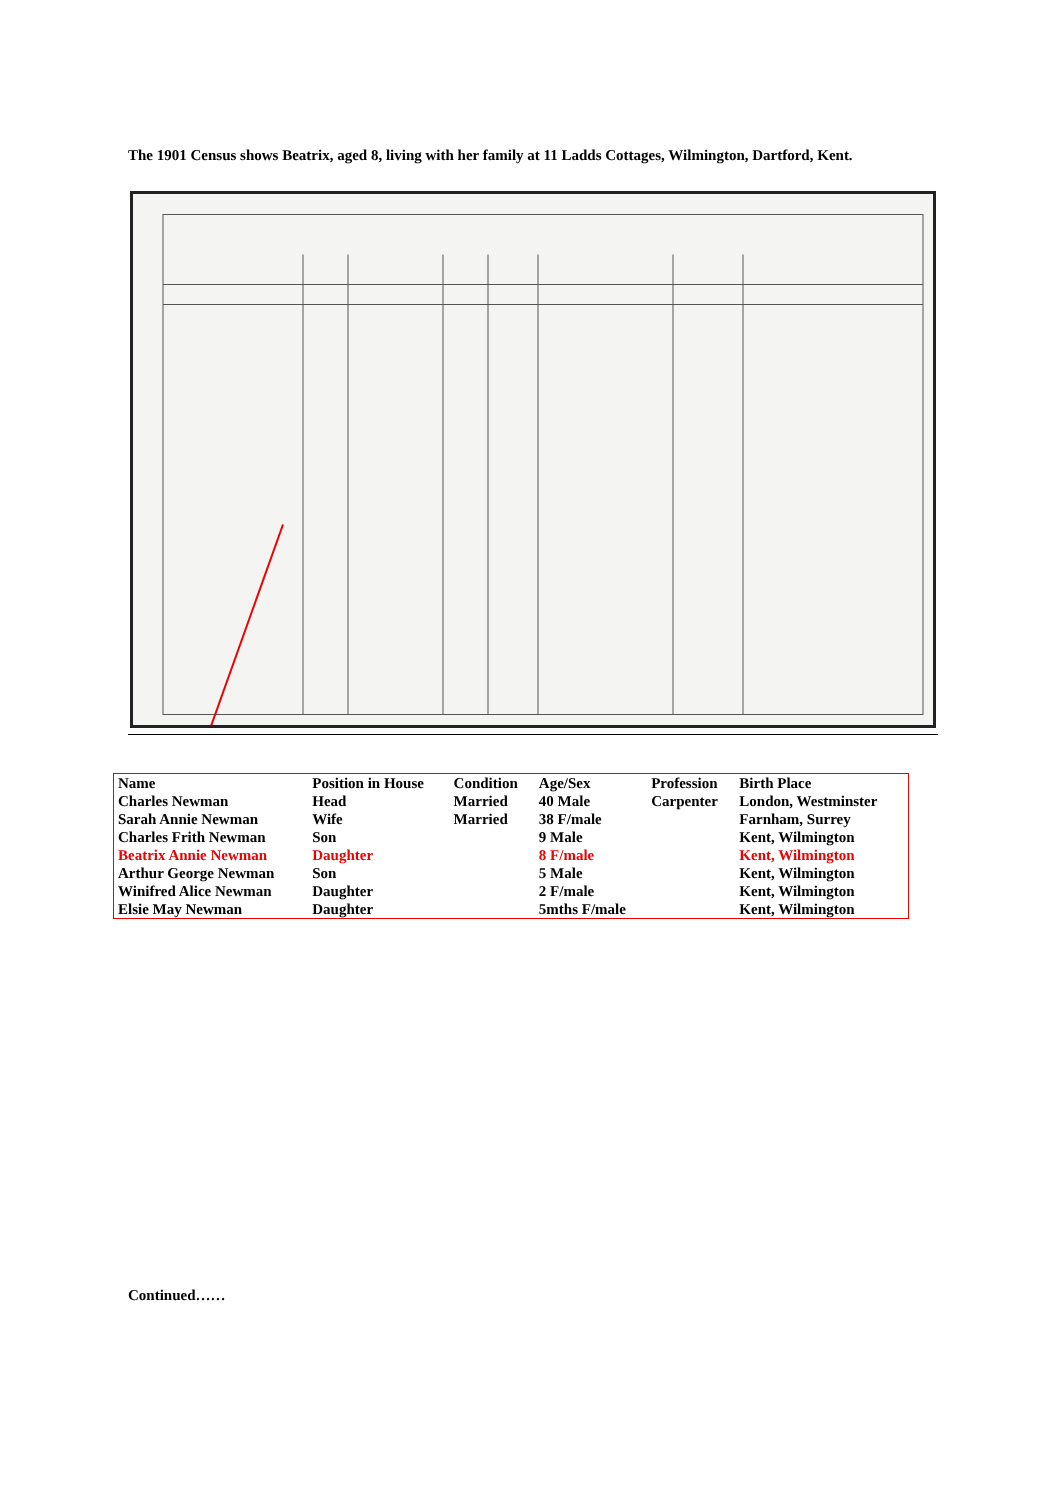The 1901 Census shows Beatrix, aged 8, living with her family at 11 Ladds Cottages, Wilmington, Dartford, Kent.
| Name | Position in House | Condition | Age/Sex | Profession | Birth Place |
| --- | --- | --- | --- | --- | --- |
| Charles Newman | Head | Married | 40 Male | Carpenter | London, Westminster |
| Sarah Annie Newman | Wife | Married | 38 F/male | | Farnham, Surrey |
| Charles Frith Newman | Son | | 9 Male | | Kent, Wilmington |
| Beatrix Annie Newman | Daughter | | 8 F/male | | Kent, Wilmington |
| Arthur George Newman | Son | | 5 Male | | Kent, Wilmington |
| Winifred Alice Newman | Daughter | | 2 F/male | | Kent, Wilmington |
| Elsie May Newman | Daughter | | 5mths F/male | | Kent, Wilmington |
Continued……